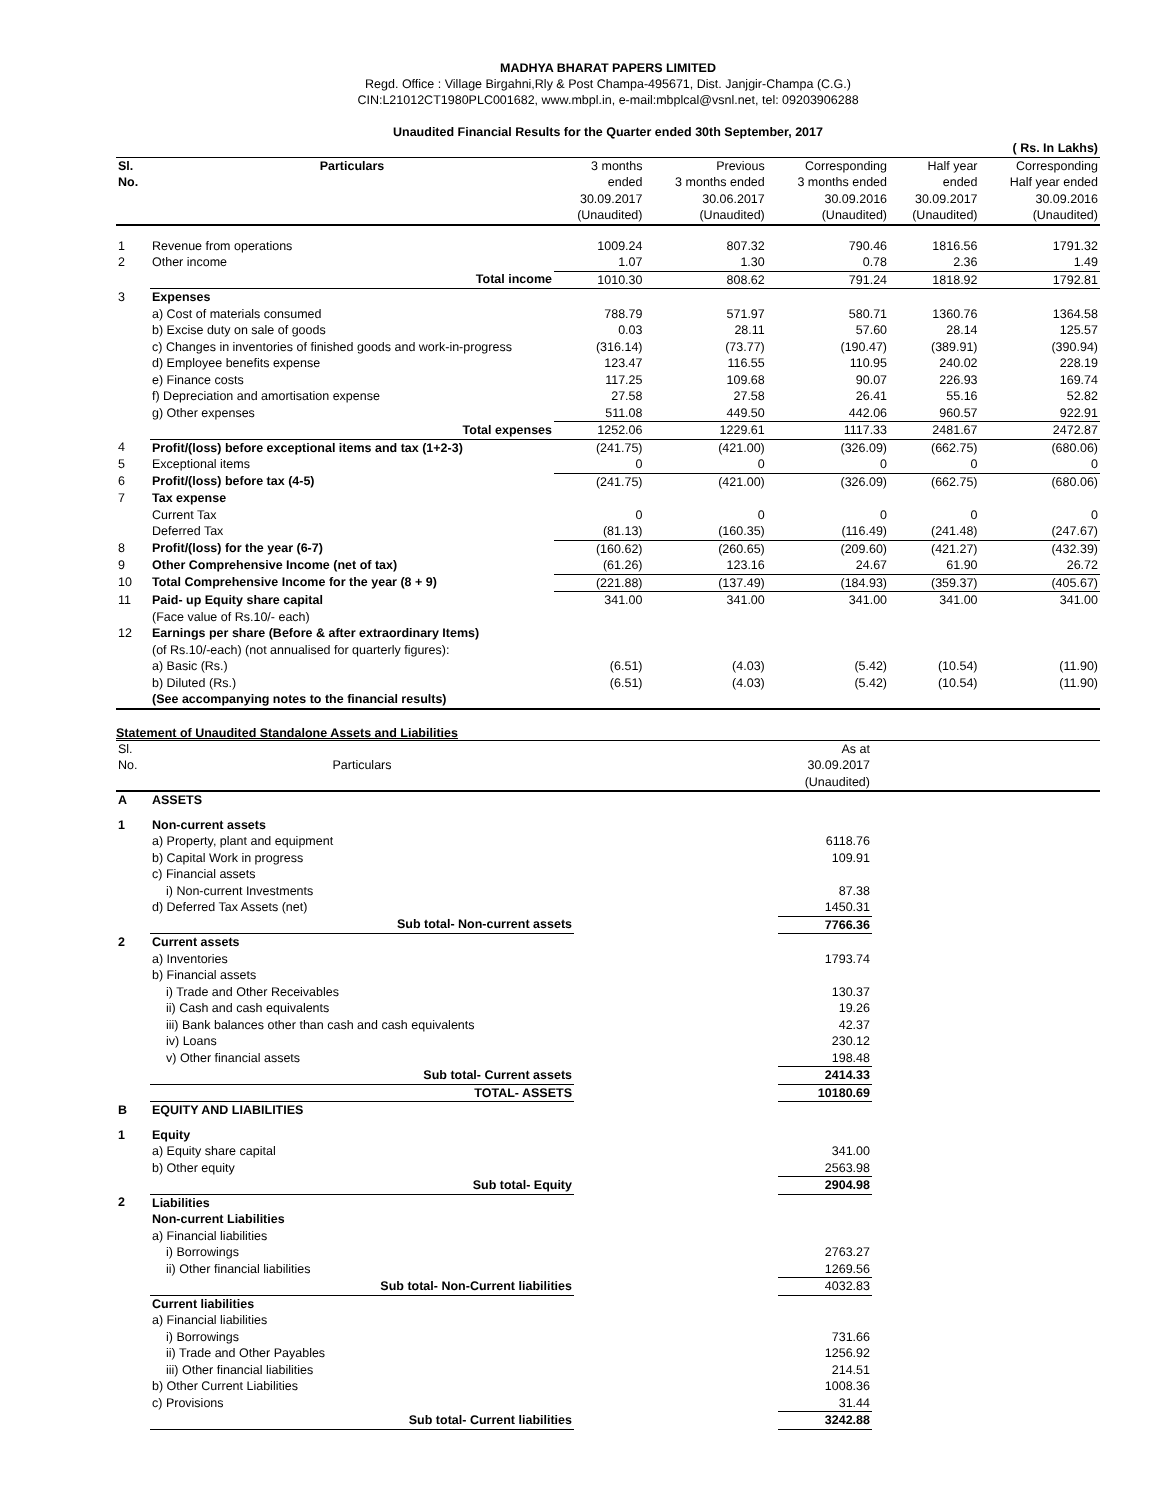MADHYA BHARAT PAPERS LIMITED
Regd. Office : Village Birgahni,Rly & Post Champa-495671, Dist. Janjgir-Champa (C.G.)
CIN:L21012CT1980PLC001682, www.mbpl.in, e-mail:mbplcal@vsnl.net, tel: 09203906288
Unaudited Financial Results for the Quarter ended 30th September, 2017
| ( Rs. In Lakhs) | | | | | | |
| Sl. No. | Particulars | 3 months ended 30.09.2017 (Unaudited) | Previous 3 months ended 30.06.2017 (Unaudited) | Corresponding 3 months ended 30.09.2016 (Unaudited) | Half year ended 30.09.2017 (Unaudited) | Corresponding Half year ended 30.09.2016 (Unaudited) |
| 1 | Revenue from operations | 1009.24 | 807.32 | 790.46 | 1816.56 | 1791.32 |
| 2 | Other income | 1.07 | 1.30 | 0.78 | 2.36 | 1.49 |
| | Total income | 1010.30 | 808.62 | 791.24 | 1818.92 | 1792.81 |
| 3 | Expenses | | | | | |
| | a) Cost of materials consumed | 788.79 | 571.97 | 580.71 | 1360.76 | 1364.58 |
| | b) Excise duty on sale of goods | 0.03 | 28.11 | 57.60 | 28.14 | 125.57 |
| | c) Changes in inventories of finished goods and work-in-progress | (316.14) | (73.77) | (190.47) | (389.91) | (390.94) |
| | d) Employee benefits expense | 123.47 | 116.55 | 110.95 | 240.02 | 228.19 |
| | e) Finance costs | 117.25 | 109.68 | 90.07 | 226.93 | 169.74 |
| | f) Depreciation and amortisation expense | 27.58 | 27.58 | 26.41 | 55.16 | 52.82 |
| | g) Other expenses | 511.08 | 449.50 | 442.06 | 960.57 | 922.91 |
| | Total expenses | 1252.06 | 1229.61 | 1117.33 | 2481.67 | 2472.87 |
| 4 | Profit/(loss) before exceptional items and tax (1+2-3) | (241.75) | (421.00) | (326.09) | (662.75) | (680.06) |
| 5 | Exceptional items | 0 | 0 | 0 | 0 | 0 |
| 6 | Profit/(loss) before tax (4-5) | (241.75) | (421.00) | (326.09) | (662.75) | (680.06) |
| 7 | Tax expense | | | | | |
| | Current Tax | 0 | 0 | 0 | 0 | 0 |
| | Deferred Tax | (81.13) | (160.35) | (116.49) | (241.48) | (247.67) |
| 8 | Profit/(loss) for the year (6-7) | (160.62) | (260.65) | (209.60) | (421.27) | (432.39) |
| 9 | Other Comprehensive Income (net of tax) | (61.26) | 123.16 | 24.67 | 61.90 | 26.72 |
| 10 | Total Comprehensive Income for the year (8 + 9) | (221.88) | (137.49) | (184.93) | (359.37) | (405.67) |
| 11 | Paid- up Equity share capital | 341.00 | 341.00 | 341.00 | 341.00 | 341.00 |
| | (Face value of Rs.10/- each) | | | | | |
| 12 | Earnings per share (Before & after extraordinary Items) | | | | | |
| | (of Rs.10/-each) (not annualised for quarterly figures): | | | | | |
| | a) Basic (Rs.) | (6.51) | (4.03) | (5.42) | (10.54) | (11.90) |
| | b) Diluted (Rs.) | (6.51) | (4.03) | (5.42) | (10.54) | (11.90) |
| | (See accompanying notes to the financial results) | | | | | |
Statement of Unaudited Standalone Assets and Liabilities
| Sl. No. | Particulars | | As at 30.09.2017 (Unaudited) | |
| A | ASSETS | | | |
| 1 | Non-current assets | | | |
| | a) Property, plant and equipment | | 6118.76 | |
| | b) Capital Work in progress | | 109.91 | |
| | c) Financial assets | | | |
| | i) Non-current Investments | | 87.38 | |
| | d) Deferred Tax Assets (net) | | 1450.31 | |
| | Sub total- Non-current assets | | 7766.36 | |
| 2 | Current assets | | | |
| | a) Inventories | | 1793.74 | |
| | b) Financial assets | | | |
| | i) Trade and Other Receivables | | 130.37 | |
| | ii) Cash and cash equivalents | | 19.26 | |
| | iii) Bank balances other than cash and cash equivalents | | 42.37 | |
| | iv) Loans | | 230.12 | |
| | v) Other financial assets | | 198.48 | |
| | Sub total- Current assets | | 2414.33 | |
| | TOTAL- ASSETS | | 10180.69 | |
| B | EQUITY AND LIABILITIES | | | |
| 1 | Equity | | | |
| | a) Equity share capital | | 341.00 | |
| | b) Other equity | | 2563.98 | |
| | Sub total- Equity | | 2904.98 | |
| 2 | Liabilities | | | |
| | Non-current Liabilities | | | |
| | a) Financial liabilities | | | |
| | i) Borrowings | | 2763.27 | |
| | ii) Other financial liabilities | | 1269.56 | |
| | Sub total- Non-Current liabilities | | 4032.83 | |
| | Current liabilities | | | |
| | a) Financial liabilities | | | |
| | i) Borrowings | | 731.66 | |
| | ii) Trade and Other Payables | | 1256.92 | |
| | iii) Other financial liabilities | | 214.51 | |
| | b) Other Current Liabilities | | 1008.36 | |
| | c) Provisions | | 31.44 | |
| | Sub total- Current liabilities | | 3242.88 | |